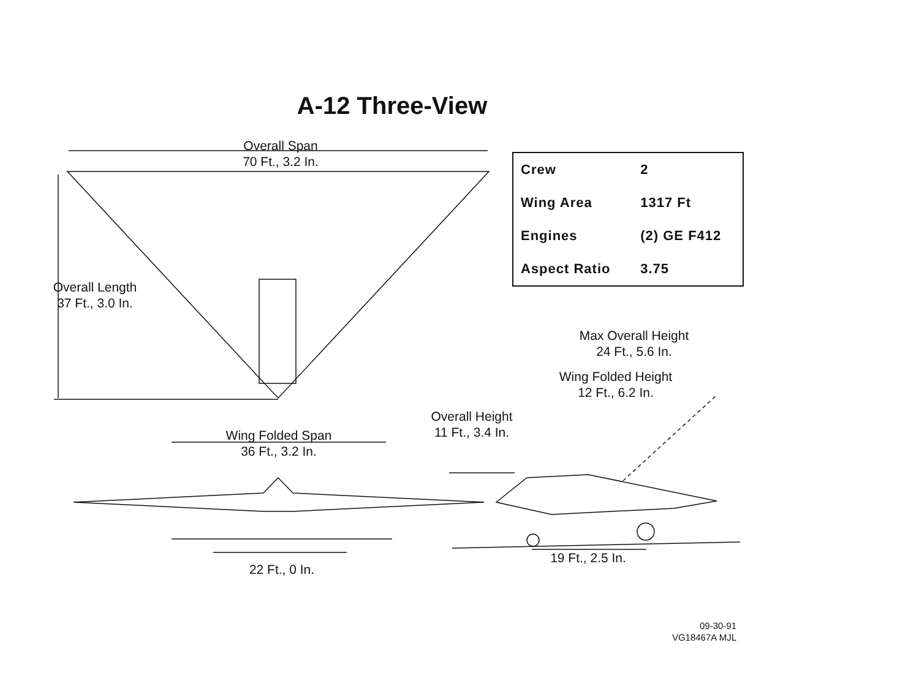A-12 Three-View
Overall Span
70 Ft., 3.2 In.
Overall Length
37 Ft., 3.0 In.
| Crew | 2 |
| Wing Area | 1317 Ft |
| Engines | (2) GE F412 |
| Aspect Ratio | 3.75 |
Max Overall Height
24 Ft., 5.6 In.
Wing Folded Height
12 Ft., 6.2 In.
Overall Height
11 Ft., 3.4 In.
Wing Folded Span
36 Ft., 3.2 In.
22 Ft., 0 In.
19 Ft., 2.5 In.
09-30-91
VG18467A MJL